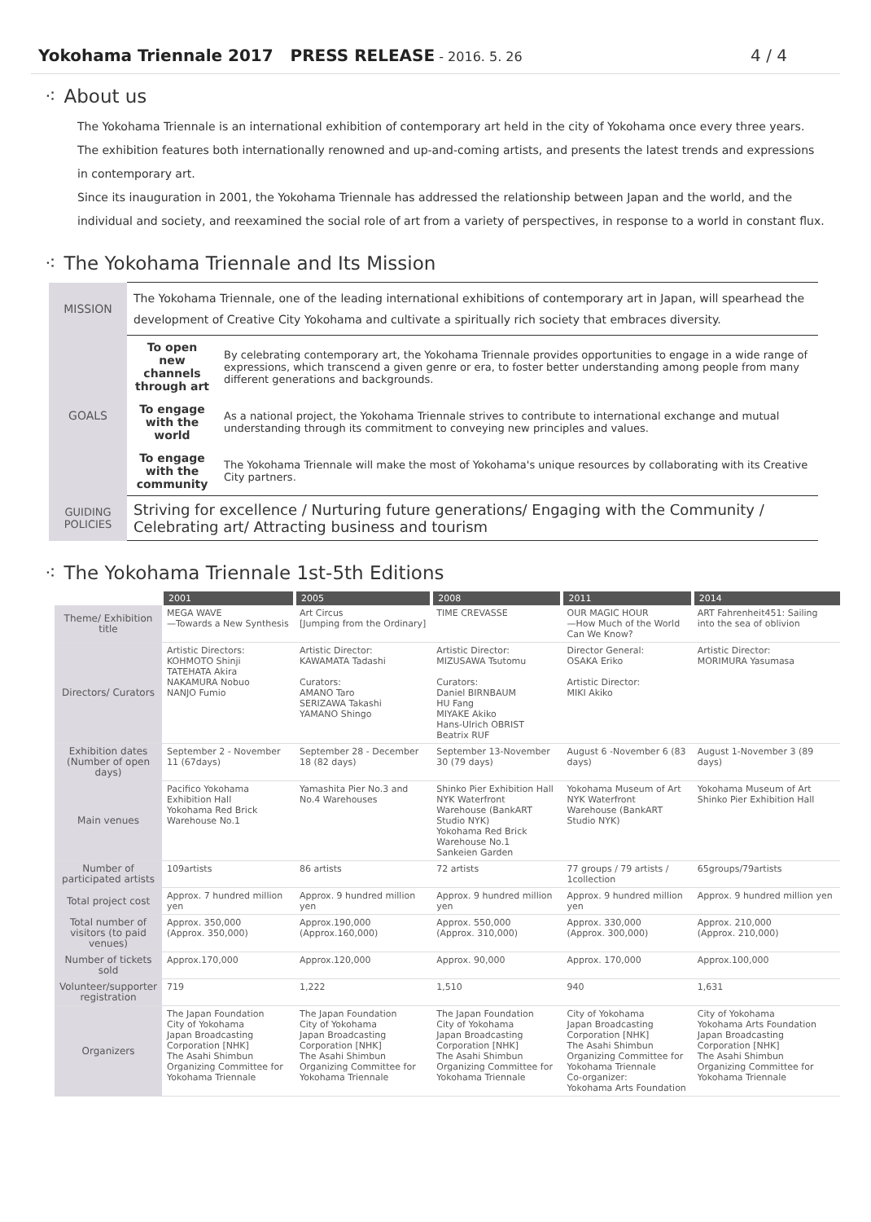Yokohama Triennale 2017 PRESS RELEASE - 2016. 5. 26
4 / 4
⁖ About us
The Yokohama Triennale is an international exhibition of contemporary art held in the city of Yokohama once every three years. The exhibition features both internationally renowned and up-and-coming artists, and presents the latest trends and expressions in contemporary art.
Since its inauguration in 2001, the Yokohama Triennale has addressed the relationship between Japan and the world, and the individual and society, and reexamined the social role of art from a variety of perspectives, in response to a world in constant flux.
⁖ The Yokohama Triennale and Its Mission
| MISSION | The Yokohama Triennale, one of the leading international exhibitions of contemporary art in Japan, will spearhead the development of Creative City Yokohama and cultivate a spiritually rich society that embraces diversity. | |
| GOALS | To open new channels through art | By celebrating contemporary art, the Yokohama Triennale provides opportunities to engage in a wide range of expressions, which transcend a given genre or era, to foster better understanding among people from many different generations and backgrounds. |
| | To engage with the world | As a national project, the Yokohama Triennale strives to contribute to international exchange and mutual understanding through its commitment to conveying new principles and values. |
| | To engage with the community | The Yokohama Triennale will make the most of Yokohama's unique resources by collaborating with its Creative City partners. |
| GUIDING POLICIES | Striving for excellence / Nurturing future generations/ Engaging with the Community / Celebrating art/ Attracting business and tourism | |
⁖ The Yokohama Triennale 1st-5th Editions
| | 2001 | 2005 | 2008 | 2011 | 2014 |
| --- | --- | --- | --- | --- | --- |
| Theme/ Exhibition title | MEGA WAVE —Towards a New Synthesis | Art Circus [Jumping from the Ordinary] | TIME CREVASSE | OUR MAGIC HOUR —How Much of the World Can We Know? | ART Fahrenheit451: Sailing into the sea of oblivion |
| Directors/ Curators | Artistic Directors: KOHMOTO Shinji TATEHATA Akira NAKAMURA Nobuo NANJO Fumio | Artistic Director: KAWAMATA Tadashi Curators: AMANO Taro SERIZAWA Takashi YAMANO Shingo | Artistic Director: MIZUSAWA Tsutomu Curators: Daniel BIRNBAUM HU Fang MIYAKE Akiko Hans-Ulrich OBRIST Beatrix RUF | Director General: OSAKA Eriko Artistic Director: MIKI Akiko | Artistic Director: MORIMURA Yasumasa |
| Exhibition dates (Number of open days) | September 2 - November 11 (67days) | September 28 - December 18 (82 days) | September 13-November 30 (79 days) | August 6 -November 6 (83 days) | August 1-November 3 (89 days) |
| Main venues | Pacifico Yokohama Exhibition Hall Yokohama Red Brick Warehouse No.1 | Yamashita Pier No.3 and No.4 Warehouses | Shinko Pier Exhibition Hall NYK Waterfront Warehouse (BankART Studio NYK) Yokohama Red Brick Warehouse No.1 Sankeien Garden | Yokohama Museum of Art NYK Waterfront Warehouse (BankART Studio NYK) | Yokohama Museum of Art Shinko Pier Exhibition Hall |
| Number of participated artists | 109artists | 86 artists | 72 artists | 77 groups / 79 artists / 1collection | 65groups/79artists |
| Total project cost | Approx. 7 hundred million yen | Approx. 9 hundred million yen | Approx. 9 hundred million yen | Approx. 9 hundred million yen | Approx. 9 hundred million yen |
| Total number of visitors (to paid venues) | Approx. 350,000 (Approx. 350,000) | Approx.190,000 (Approx.160,000) | Approx. 550,000 (Approx. 310,000) | Approx. 330,000 (Approx. 300,000) | Approx. 210,000 (Approx. 210,000) |
| Number of tickets sold | Approx.170,000 | Approx.120,000 | Approx. 90,000 | Approx. 170,000 | Approx.100,000 |
| Volunteer/supporter registration | 719 | 1,222 | 1,510 | 940 | 1,631 |
| Organizers | The Japan Foundation City of Yokohama Japan Broadcasting Corporation [NHK] The Asahi Shimbun Organizing Committee for Yokohama Triennale | The Japan Foundation City of Yokohama Japan Broadcasting Corporation [NHK] The Asahi Shimbun Organizing Committee for Yokohama Triennale | The Japan Foundation City of Yokohama Japan Broadcasting Corporation [NHK] The Asahi Shimbun Organizing Committee for Yokohama Triennale | City of Yokohama Japan Broadcasting Corporation [NHK] The Asahi Shimbun Organizing Committee for Yokohama Triennale Co-organizer: Yokohama Arts Foundation | City of Yokohama Yokohama Arts Foundation Japan Broadcasting Corporation [NHK] The Asahi Shimbun Organizing Committee for Yokohama Triennale |